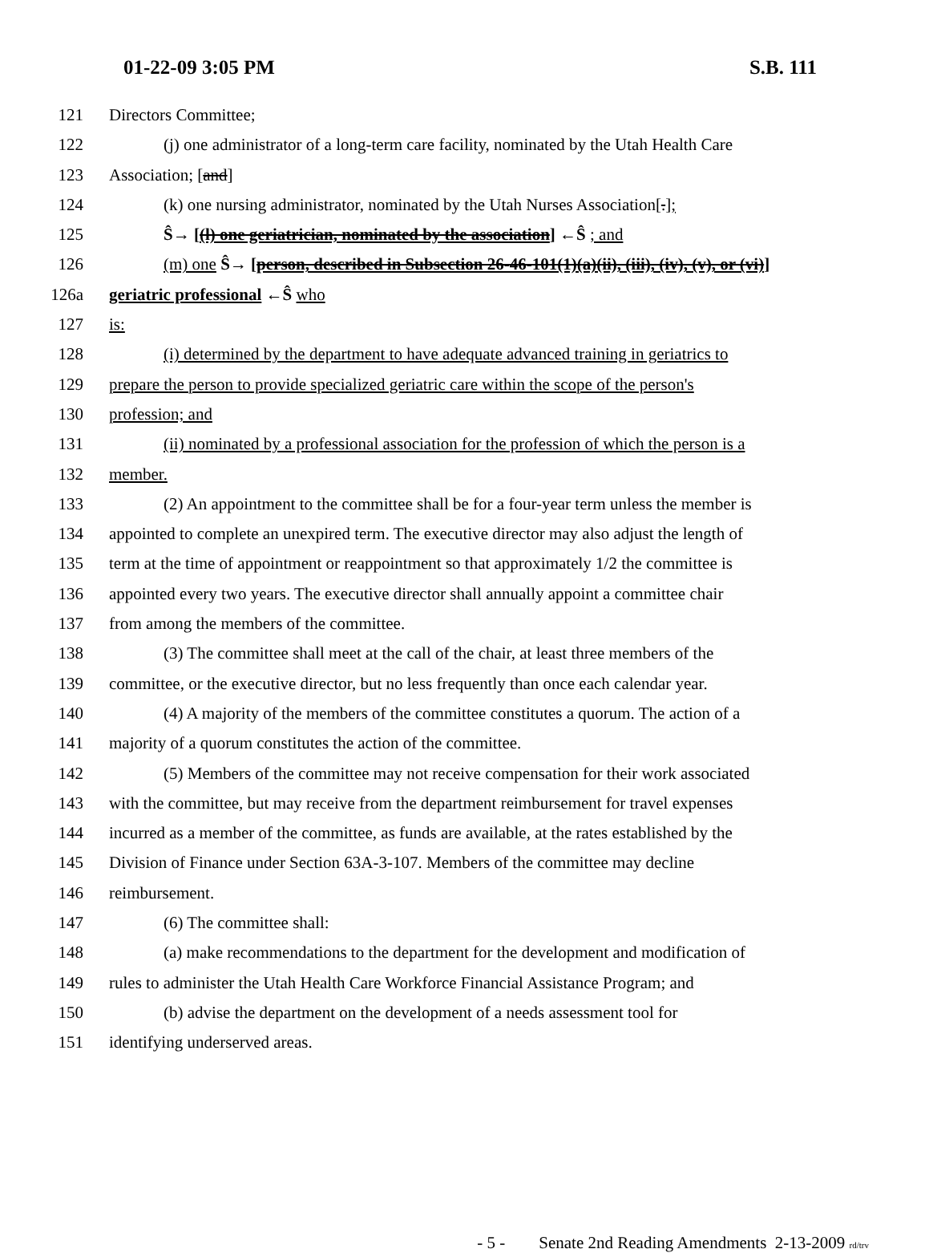01-22-09 3:05 PM S.B. 111
121 Directors Committee;
122 (j) one administrator of a long-term care facility, nominated by the Utah Health Care
123 Association; [and]
124 (k) one nursing administrator, nominated by the Utah Nurses Association[.];
125 Ŝ→ [(l) one geriatrician, nominated by the association] ←Ŝ ; and
126 (m) one Ŝ→ [person, described in Subsection 26-46-101(1)(a)(ii), (iii), (iv), (v), or (vi)]
126a geriatric professional ←Ŝ who
127 is:
128 (i) determined by the department to have adequate advanced training in geriatrics to
129 prepare the person to provide specialized geriatric care within the scope of the person's
130 profession; and
131 (ii) nominated by a professional association for the profession of which the person is a
132 member.
133 (2) An appointment to the committee shall be for a four-year term unless the member is
134 appointed to complete an unexpired term. The executive director may also adjust the length of
135 term at the time of appointment or reappointment so that approximately 1/2 the committee is
136 appointed every two years. The executive director shall annually appoint a committee chair
137 from among the members of the committee.
138 (3) The committee shall meet at the call of the chair, at least three members of the
139 committee, or the executive director, but no less frequently than once each calendar year.
140 (4) A majority of the members of the committee constitutes a quorum. The action of a
141 majority of a quorum constitutes the action of the committee.
142 (5) Members of the committee may not receive compensation for their work associated
143 with the committee, but may receive from the department reimbursement for travel expenses
144 incurred as a member of the committee, as funds are available, at the rates established by the
145 Division of Finance under Section 63A-3-107. Members of the committee may decline
146 reimbursement.
147 (6) The committee shall:
148 (a) make recommendations to the department for the development and modification of
149 rules to administer the Utah Health Care Workforce Financial Assistance Program; and
150 (b) advise the department on the development of a needs assessment tool for
151 identifying underserved areas.
- 5 - Senate 2nd Reading Amendments 2-13-2009 rd/trv